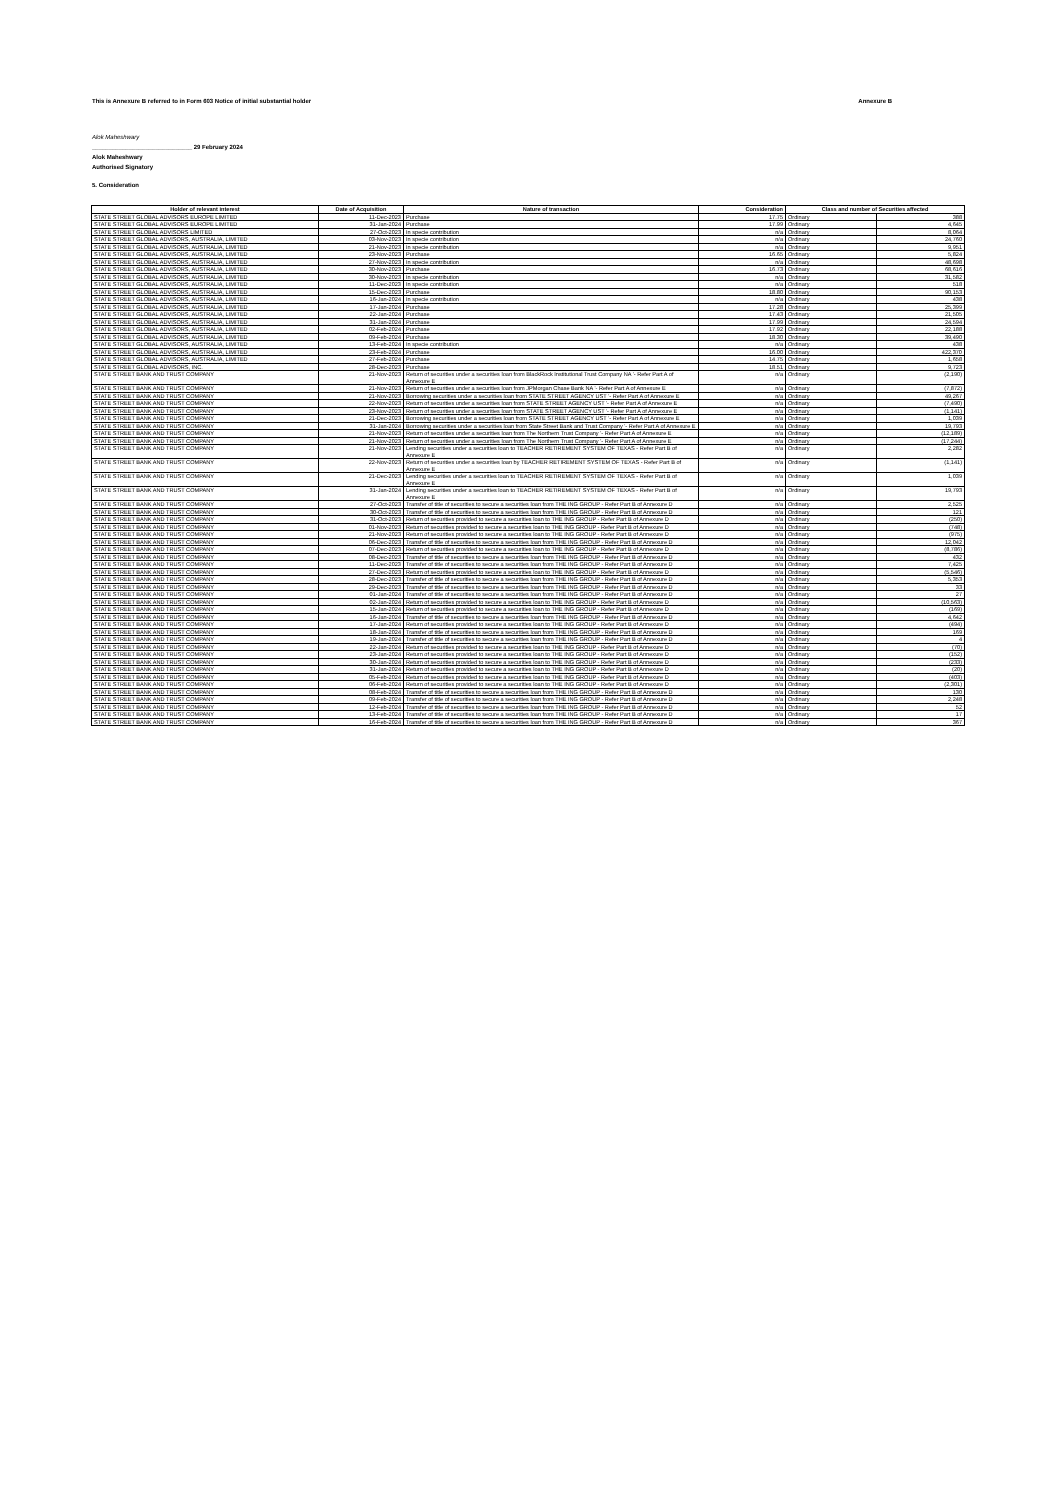This is Annexure B referred to in Form 603 Notice of initial substantial holder Annexure B
Alok Maheshwary
______________________________ 29 February 2024
Alok Maheshwary
Authorised Signatory
5. Consideration
| Holder of relevant interest | Date of Acquisition | Nature of transaction | Consideration | Class and number of Securities affected | |
| --- | --- | --- | --- | --- | --- |
| STATE STREET GLOBAL ADVISORS EUROPE LIMITED | 11-Dec-2023 | Purchase | 17.75 | Ordinary | 388 |
| STATE STREET GLOBAL ADVISORS EUROPE LIMITED | 31-Jan-2024 | Purchase | 17.99 | Ordinary | 4,645 |
| STATE STREET GLOBAL ADVISORS LIMITED | 27-Oct-2023 | In specie contribution | n/a | Ordinary | 8,064 |
| STATE STREET GLOBAL ADVISORS, AUSTRALIA, LIMITED | 03-Nov-2023 | In specie contribution | n/a | Ordinary | 24,760 |
| STATE STREET GLOBAL ADVISORS, AUSTRALIA, LIMITED | 21-Nov-2023 | In specie contribution | n/a | Ordinary | 9,951 |
| STATE STREET GLOBAL ADVISORS, AUSTRALIA, LIMITED | 23-Nov-2023 | Purchase | 16.65 | Ordinary | 5,824 |
| STATE STREET GLOBAL ADVISORS, AUSTRALIA, LIMITED | 27-Nov-2023 | In specie contribution | n/a | Ordinary | 48,698 |
| STATE STREET GLOBAL ADVISORS, AUSTRALIA, LIMITED | 30-Nov-2023 | Purchase | 16.73 | Ordinary | 68,616 |
| STATE STREET GLOBAL ADVISORS, AUSTRALIA, LIMITED | 30-Nov-2023 | In specie contribution | n/a | Ordinary | 31,582 |
| STATE STREET GLOBAL ADVISORS, AUSTRALIA, LIMITED | 11-Dec-2023 | In specie contribution | n/a | Ordinary | 518 |
| STATE STREET GLOBAL ADVISORS, AUSTRALIA, LIMITED | 15-Dec-2023 | Purchase | 18.80 | Ordinary | 90,153 |
| STATE STREET GLOBAL ADVISORS, AUSTRALIA, LIMITED | 16-Jan-2024 | In specie contribution | n/a | Ordinary | 438 |
| STATE STREET GLOBAL ADVISORS, AUSTRALIA, LIMITED | 17-Jan-2024 | Purchase | 17.28 | Ordinary | 25,399 |
| STATE STREET GLOBAL ADVISORS, AUSTRALIA, LIMITED | 22-Jan-2024 | Purchase | 17.43 | Ordinary | 21,505 |
| STATE STREET GLOBAL ADVISORS, AUSTRALIA, LIMITED | 31-Jan-2024 | Purchase | 17.99 | Ordinary | 24,594 |
| STATE STREET GLOBAL ADVISORS, AUSTRALIA, LIMITED | 02-Feb-2024 | Purchase | 17.92 | Ordinary | 22,188 |
| STATE STREET GLOBAL ADVISORS, AUSTRALIA, LIMITED | 09-Feb-2024 | Purchase | 18.30 | Ordinary | 39,490 |
| STATE STREET GLOBAL ADVISORS, AUSTRALIA, LIMITED | 13-Feb-2024 | In specie contribution | n/a | Ordinary | 438 |
| STATE STREET GLOBAL ADVISORS, AUSTRALIA, LIMITED | 23-Feb-2024 | Purchase | 16.00 | Ordinary | 422,370 |
| STATE STREET GLOBAL ADVISORS, AUSTRALIA, LIMITED | 27-Feb-2024 | Purchase | 14.75 | Ordinary | 1,658 |
| STATE STREET GLOBAL ADVISORS, INC. | 28-Dec-2023 | Purchase | 18.51 | Ordinary | 9,723 |
| STATE STREET BANK AND TRUST COMPANY | 21-Nov-2023 | Return of securities under a securities loan from BlackRock Institutional Trust Company NA '- Refer Part A of Annexure E | n/a | Ordinary | (2,190) |
| STATE STREET BANK AND TRUST COMPANY | 21-Nov-2023 | Return of securities under a securities loan from JPMorgan Chase Bank NA '- Refer Part A of Annexure E | n/a | Ordinary | (7,872) |
| STATE STREET BANK AND TRUST COMPANY | 21-Nov-2023 | Borrowing securities under a securities loan from STATE STREET AGENCY UST '- Refer Part A of Annexure E | n/a | Ordinary | 49,267 |
| STATE STREET BANK AND TRUST COMPANY | 22-Nov-2023 | Return of securities under a securities loan from STATE STREET AGENCY UST '- Refer Part A of Annexure E | n/a | Ordinary | (7,490) |
| STATE STREET BANK AND TRUST COMPANY | 23-Nov-2023 | Return of securities under a securities loan from STATE STREET AGENCY UST '- Refer Part A of Annexure E | n/a | Ordinary | (1,141) |
| STATE STREET BANK AND TRUST COMPANY | 21-Dec-2023 | Borrowing securities under a securities loan from STATE STREET AGENCY UST '- Refer Part A of Annexure E | n/a | Ordinary | 1,039 |
| STATE STREET BANK AND TRUST COMPANY | 31-Jan-2024 | Borrowing securities under a securities loan from State Street Bank and Trust Company '- Refer Part A of Annexure E | n/a | Ordinary | 19,793 |
| STATE STREET BANK AND TRUST COMPANY | 21-Nov-2023 | Return of securities under a securities loan from The Northern Trust Company '- Refer Part A of Annexure E | n/a | Ordinary | (12,189) |
| STATE STREET BANK AND TRUST COMPANY | 21-Nov-2023 | Return of securities under a securities loan from The Northern Trust Company '- Refer Part A of Annexure E | n/a | Ordinary | (17,244) |
| STATE STREET BANK AND TRUST COMPANY | 21-Nov-2023 | Lending securities under a securities loan to TEACHER RETIREMENT SYSTEM OF TEXAS - Refer Part B of Annexure E | n/a | Ordinary | 2,282 |
| STATE STREET BANK AND TRUST COMPANY | 22-Nov-2023 | Return of securities under a securities loan by TEACHER RETIREMENT SYSTEM OF TEXAS - Refer Part B of Annexure E | n/a | Ordinary | (1,141) |
| STATE STREET BANK AND TRUST COMPANY | 21-Dec-2023 | Lending securities under a securities loan to TEACHER RETIREMENT SYSTEM OF TEXAS - Refer Part B of Annexure E | n/a | Ordinary | 1,039 |
| STATE STREET BANK AND TRUST COMPANY | 31-Jan-2024 | Lending securities under a securities loan to TEACHER RETIREMENT SYSTEM OF TEXAS - Refer Part B of Annexure E | n/a | Ordinary | 19,793 |
| STATE STREET BANK AND TRUST COMPANY | 27-Oct-2023 | Transfer of title of securities to secure a securities loan from THE ING GROUP - Refer Part B of Annexure D | n/a | Ordinary | 2,525 |
| STATE STREET BANK AND TRUST COMPANY | 30-Oct-2023 | Transfer of title of securities to secure a securities loan from THE ING GROUP - Refer Part B of Annexure D | n/a | Ordinary | 121 |
| STATE STREET BANK AND TRUST COMPANY | 31-Oct-2023 | Return of securities provided to secure a securities loan to THE ING GROUP - Refer Part B of Annexure D | n/a | Ordinary | (250) |
| STATE STREET BANK AND TRUST COMPANY | 01-Nov-2023 | Return of securities provided to secure a securities loan to THE ING GROUP - Refer Part B of Annexure D | n/a | Ordinary | (748) |
| STATE STREET BANK AND TRUST COMPANY | 21-Nov-2023 | Return of securities provided to secure a securities loan to THE ING GROUP - Refer Part B of Annexure D | n/a | Ordinary | (975) |
| STATE STREET BANK AND TRUST COMPANY | 06-Dec-2023 | Transfer of title of securities to secure a securities loan from THE ING GROUP - Refer Part B of Annexure D | n/a | Ordinary | 12,042 |
| STATE STREET BANK AND TRUST COMPANY | 07-Dec-2023 | Return of securities provided to secure a securities loan to THE ING GROUP - Refer Part B of Annexure D | n/a | Ordinary | (8,786) |
| STATE STREET BANK AND TRUST COMPANY | 08-Dec-2023 | Transfer of title of securities to secure a securities loan from THE ING GROUP - Refer Part B of Annexure D | n/a | Ordinary | 432 |
| STATE STREET BANK AND TRUST COMPANY | 11-Dec-2023 | Transfer of title of securities to secure a securities loan from THE ING GROUP - Refer Part B of Annexure D | n/a | Ordinary | 7,425 |
| STATE STREET BANK AND TRUST COMPANY | 27-Dec-2023 | Return of securities provided to secure a securities loan to THE ING GROUP - Refer Part B of Annexure D | n/a | Ordinary | (5,546) |
| STATE STREET BANK AND TRUST COMPANY | 28-Dec-2023 | Transfer of title of securities to secure a securities loan from THE ING GROUP - Refer Part B of Annexure D | n/a | Ordinary | 5,353 |
| STATE STREET BANK AND TRUST COMPANY | 29-Dec-2023 | Transfer of title of securities to secure a securities loan from THE ING GROUP - Refer Part B of Annexure D | n/a | Ordinary | 33 |
| STATE STREET BANK AND TRUST COMPANY | 01-Jan-2024 | Transfer of title of securities to secure a securities loan from THE ING GROUP - Refer Part B of Annexure D | n/a | Ordinary | 27 |
| STATE STREET BANK AND TRUST COMPANY | 02-Jan-2024 | Return of securities provided to secure a securities loan to THE ING GROUP - Refer Part B of Annexure D | n/a | Ordinary | (10,563) |
| STATE STREET BANK AND TRUST COMPANY | 15-Jan-2024 | Return of securities provided to secure a securities loan to THE ING GROUP - Refer Part B of Annexure D | n/a | Ordinary | (169) |
| STATE STREET BANK AND TRUST COMPANY | 16-Jan-2024 | Transfer of title of securities to secure a securities loan from THE ING GROUP - Refer Part B of Annexure D | n/a | Ordinary | 4,642 |
| STATE STREET BANK AND TRUST COMPANY | 17-Jan-2024 | Return of securities provided to secure a securities loan to THE ING GROUP - Refer Part B of Annexure D | n/a | Ordinary | (494) |
| STATE STREET BANK AND TRUST COMPANY | 18-Jan-2024 | Transfer of title of securities to secure a securities loan from THE ING GROUP - Refer Part B of Annexure D | n/a | Ordinary | 169 |
| STATE STREET BANK AND TRUST COMPANY | 19-Jan-2024 | Transfer of title of securities to secure a securities loan from THE ING GROUP - Refer Part B of Annexure D | n/a | Ordinary | 4 |
| STATE STREET BANK AND TRUST COMPANY | 22-Jan-2024 | Return of securities provided to secure a securities loan to THE ING GROUP - Refer Part B of Annexure D | n/a | Ordinary | (70) |
| STATE STREET BANK AND TRUST COMPANY | 23-Jan-2024 | Return of securities provided to secure a securities loan to THE ING GROUP - Refer Part B of Annexure D | n/a | Ordinary | (152) |
| STATE STREET BANK AND TRUST COMPANY | 30-Jan-2024 | Return of securities provided to secure a securities loan to THE ING GROUP - Refer Part B of Annexure D | n/a | Ordinary | (233) |
| STATE STREET BANK AND TRUST COMPANY | 31-Jan-2024 | Return of securities provided to secure a securities loan to THE ING GROUP - Refer Part B of Annexure D | n/a | Ordinary | (20) |
| STATE STREET BANK AND TRUST COMPANY | 05-Feb-2024 | Return of securities provided to secure a securities loan to THE ING GROUP - Refer Part B of Annexure D | n/a | Ordinary | (403) |
| STATE STREET BANK AND TRUST COMPANY | 06-Feb-2024 | Return of securities provided to secure a securities loan to THE ING GROUP - Refer Part B of Annexure D | n/a | Ordinary | (2,301) |
| STATE STREET BANK AND TRUST COMPANY | 08-Feb-2024 | Transfer of title of securities to secure a securities loan from THE ING GROUP - Refer Part B of Annexure D | n/a | Ordinary | 130 |
| STATE STREET BANK AND TRUST COMPANY | 09-Feb-2024 | Transfer of title of securities to secure a securities loan from THE ING GROUP - Refer Part B of Annexure D | n/a | Ordinary | 2,248 |
| STATE STREET BANK AND TRUST COMPANY | 12-Feb-2024 | Transfer of title of securities to secure a securities loan from THE ING GROUP - Refer Part B of Annexure D | n/a | Ordinary | 52 |
| STATE STREET BANK AND TRUST COMPANY | 13-Feb-2024 | Transfer of title of securities to secure a securities loan from THE ING GROUP - Refer Part B of Annexure D | n/a | Ordinary | 17 |
| STATE STREET BANK AND TRUST COMPANY | 16-Feb-2024 | Transfer of title of securities to secure a securities loan from THE ING GROUP - Refer Part B of Annexure D | n/a | Ordinary | 367 |